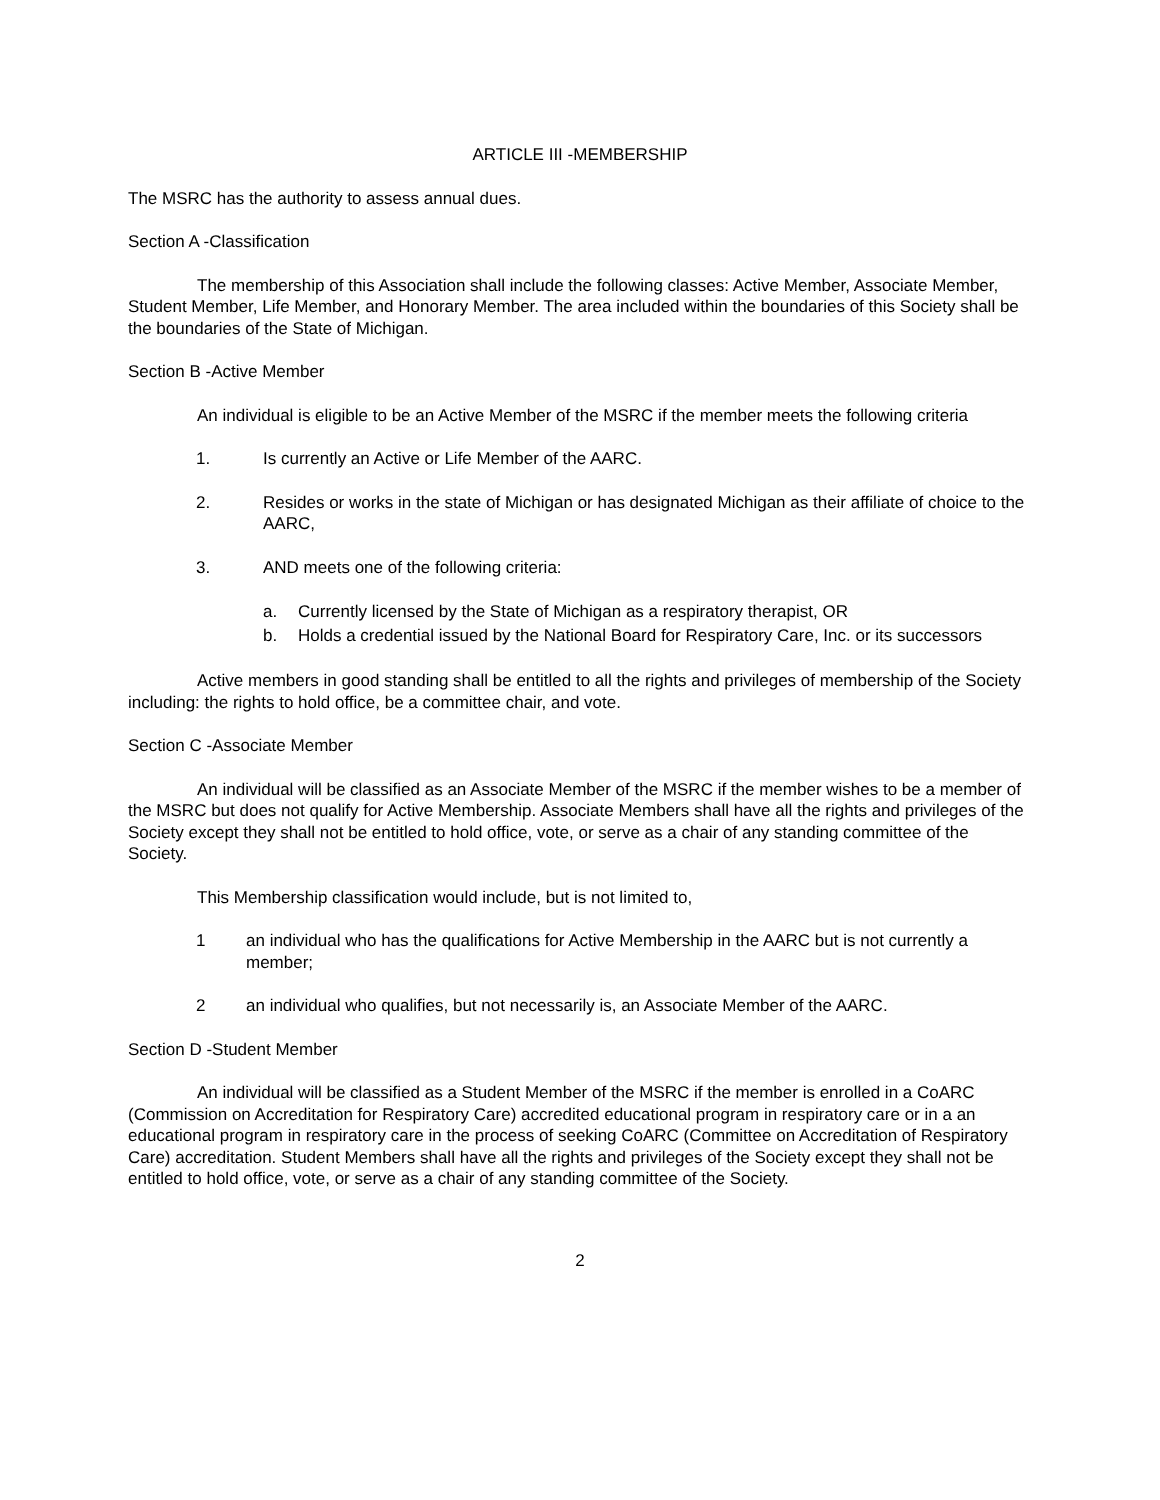ARTICLE III -MEMBERSHIP
The MSRC has the authority to assess annual dues.
Section A -Classification
The membership of this Association shall include the following classes: Active Member, Associate Member, Student Member, Life Member, and Honorary Member. The area included within the boundaries of this Society shall be the boundaries of the State of Michigan.
Section B -Active Member
An individual is eligible to be an Active Member of the MSRC if the member meets the following criteria
1. Is currently an Active or Life Member of the AARC.
2. Resides or works in the state of Michigan or has designated Michigan as their affiliate of choice to the AARC,
3. AND meets one of the following criteria:
a. Currently licensed by the State of Michigan as a respiratory therapist, OR
b. Holds a credential issued by the National Board for Respiratory Care, Inc. or its successors
Active members in good standing shall be entitled to all the rights and privileges of membership of the Society including: the rights to hold office, be a committee chair, and vote.
Section C -Associate Member
An individual will be classified as an Associate Member of the MSRC if the member wishes to be a member of the MSRC but does not qualify for Active Membership. Associate Members shall have all the rights and privileges of the Society except they shall not be entitled to hold office, vote, or serve as a chair of any standing committee of the Society.
This Membership classification would include, but is not limited to,
1 an individual who has the qualifications for Active Membership in the AARC but is not currently a member;
2 an individual who qualifies, but not necessarily is, an Associate Member of the AARC.
Section D -Student Member
An individual will be classified as a Student Member of the MSRC if the member is enrolled in a CoARC (Commission on Accreditation for Respiratory Care) accredited educational program in respiratory care or in a an educational program in respiratory care in the process of seeking CoARC (Committee on Accreditation of Respiratory Care) accreditation. Student Members shall have all the rights and privileges of the Society except they shall not be entitled to hold office, vote, or serve as a chair of any standing committee of the Society.
2